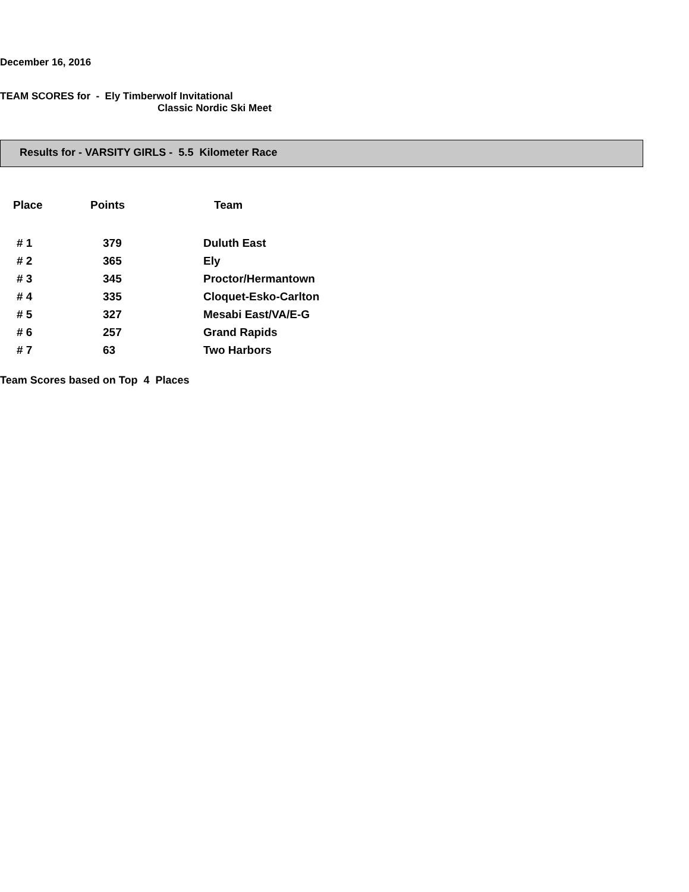December 16, 2016
TEAM SCORES for - Ely Timberwolf Invitational
Classic Nordic Ski Meet
Results for - VARSITY GIRLS - 5.5 Kilometer Race
| Place | Points | Team |
| --- | --- | --- |
| # 1 | 379 | Duluth East |
| # 2 | 365 | Ely |
| # 3 | 345 | Proctor/Hermantown |
| # 4 | 335 | Cloquet-Esko-Carlton |
| # 5 | 327 | Mesabi East/VA/E-G |
| # 6 | 257 | Grand Rapids |
| # 7 | 63 | Two Harbors |
Team Scores based on Top 4 Places